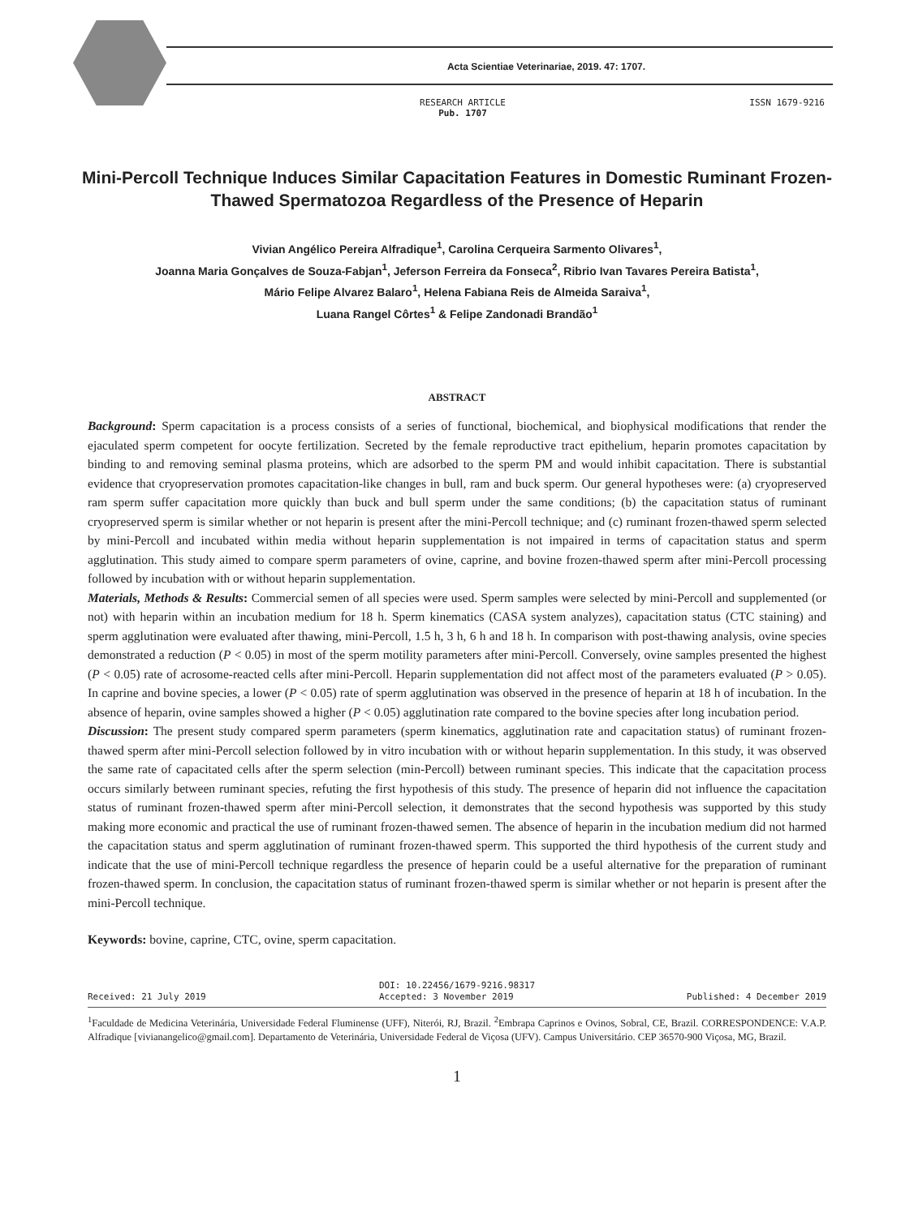Acta Scientiae Veterinariae, 2019. 47: 1707.
RESEARCH ARTICLE
Pub. 1707
ISSN 1679-9216
Mini-Percoll Technique Induces Similar Capacitation Features in Domestic Ruminant Frozen-Thawed Spermatozoa Regardless of the Presence of Heparin
Vivian Angélico Pereira Alfradique<sup>1</sup>, Carolina Cerqueira Sarmento Olivares<sup>1</sup>,
Joanna Maria Gonçalves de Souza-Fabjan<sup>1</sup>, Jeferson Ferreira da Fonseca<sup>2</sup>, Ribrio Ivan Tavares Pereira Batista<sup>1</sup>,
Mário Felipe Alvarez Balaro<sup>1</sup>, Helena Fabiana Reis de Almeida Saraiva<sup>1</sup>,
Luana Rangel Côrtes<sup>1</sup> & Felipe Zandonadi Brandão<sup>1</sup>
ABSTRACT
Background: Sperm capacitation is a process consists of a series of functional, biochemical, and biophysical modifications that render the ejaculated sperm competent for oocyte fertilization. Secreted by the female reproductive tract epithelium, heparin promotes capacitation by binding to and removing seminal plasma proteins, which are adsorbed to the sperm PM and would inhibit capacitation. There is substantial evidence that cryopreservation promotes capacitation-like changes in bull, ram and buck sperm. Our general hypotheses were: (a) cryopreserved ram sperm suffer capacitation more quickly than buck and bull sperm under the same conditions; (b) the capacitation status of ruminant cryopreserved sperm is similar whether or not heparin is present after the mini-Percoll technique; and (c) ruminant frozen-thawed sperm selected by mini-Percoll and incubated within media without heparin supplementation is not impaired in terms of capacitation status and sperm agglutination. This study aimed to compare sperm parameters of ovine, caprine, and bovine frozen-thawed sperm after mini-Percoll processing followed by incubation with or without heparin supplementation.
Materials, Methods & Results: Commercial semen of all species were used. Sperm samples were selected by mini-Percoll and supplemented (or not) with heparin within an incubation medium for 18 h. Sperm kinematics (CASA system analyzes), capacitation status (CTC staining) and sperm agglutination were evaluated after thawing, mini-Percoll, 1.5 h, 3 h, 6 h and 18 h. In comparison with post-thawing analysis, ovine species demonstrated a reduction (P < 0.05) in most of the sperm motility parameters after mini-Percoll. Conversely, ovine samples presented the highest (P < 0.05) rate of acrosome-reacted cells after mini-Percoll. Heparin supplementation did not affect most of the parameters evaluated (P > 0.05). In caprine and bovine species, a lower (P < 0.05) rate of sperm agglutination was observed in the presence of heparin at 18 h of incubation. In the absence of heparin, ovine samples showed a higher (P < 0.05) agglutination rate compared to the bovine species after long incubation period.
Discussion: The present study compared sperm parameters (sperm kinematics, agglutination rate and capacitation status) of ruminant frozen-thawed sperm after mini-Percoll selection followed by in vitro incubation with or without heparin supplementation. In this study, it was observed the same rate of capacitated cells after the sperm selection (min-Percoll) between ruminant species. This indicate that the capacitation process occurs similarly between ruminant species, refuting the first hypothesis of this study. The presence of heparin did not influence the capacitation status of ruminant frozen-thawed sperm after mini-Percoll selection, it demonstrates that the second hypothesis was supported by this study making more economic and practical the use of ruminant frozen-thawed semen. The absence of heparin in the incubation medium did not harmed the capacitation status and sperm agglutination of ruminant frozen-thawed sperm. This supported the third hypothesis of the current study and indicate that the use of mini-Percoll technique regardless the presence of heparin could be a useful alternative for the preparation of ruminant frozen-thawed sperm. In conclusion, the capacitation status of ruminant frozen-thawed sperm is similar whether or not heparin is present after the mini-Percoll technique.
Keywords: bovine, caprine, CTC, ovine, sperm capacitation.
DOI: 10.22456/1679-9216.98317
Received: 21 July 2019 Accepted: 3 November 2019 Published: 4 December 2019
<sup>1</sup> Faculdade de Medicina Veterinária, Universidade Federal Fluminense (UFF), Niterói, RJ, Brazil. <sup>2</sup>Embrapa Caprinos e Ovinos, Sobral, CE, Brazil. CORRESPONDENCE: V.A.P. Alfradique [vivianangelico@gmail.com]. Departamento de Veterinária, Universidade Federal de Viçosa (UFV). Campus Universitário. CEP 36570-900 Viçosa, MG, Brazil.
1